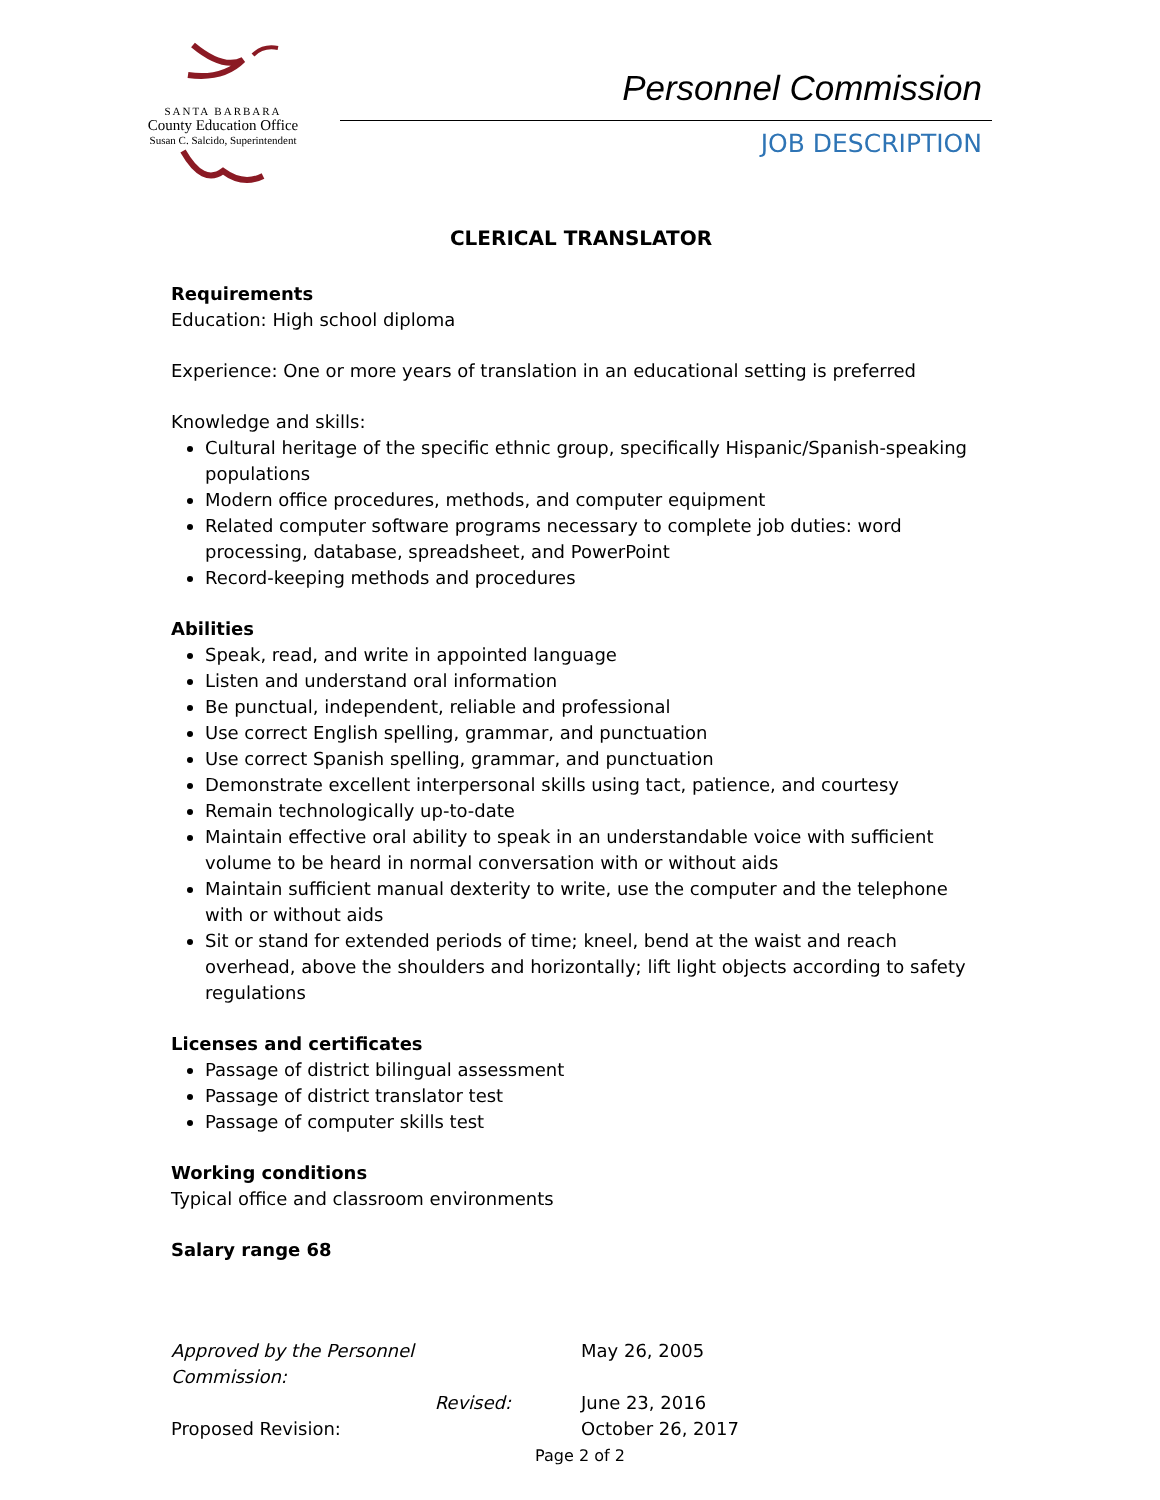SANTA BARBARA
County Education Office
Susan C. Salcido, Superintendent
Personnel Commission
JOB DESCRIPTION
CLERICAL TRANSLATOR
Requirements
Education: High school diploma
Experience: One or more years of translation in an educational setting is preferred
Knowledge and skills:
Cultural heritage of the specific ethnic group, specifically Hispanic/Spanish-speaking populations
Modern office procedures, methods, and computer equipment
Related computer software programs necessary to complete job duties: word processing, database, spreadsheet, and PowerPoint
Record-keeping methods and procedures
Abilities
Speak, read, and write in appointed language
Listen and understand oral information
Be punctual, independent, reliable and professional
Use correct English spelling, grammar, and punctuation
Use correct Spanish spelling, grammar, and punctuation
Demonstrate excellent interpersonal skills using tact, patience, and courtesy
Remain technologically up-to-date
Maintain effective oral ability to speak in an understandable voice with sufficient volume to be heard in normal conversation with or without aids
Maintain sufficient manual dexterity to write, use the computer and the telephone with or without aids
Sit or stand for extended periods of time; kneel, bend at the waist and reach overhead, above the shoulders and horizontally; lift light objects according to safety regulations
Licenses and certificates
Passage of district bilingual assessment
Passage of district translator test
Passage of computer skills test
Working conditions
Typical office and classroom environments
Salary range 68
Approved by the Personnel Commission:
May 26, 2005
Revised:
June 23, 2016
Proposed Revision:
October 26, 2017
Page 2 of 2